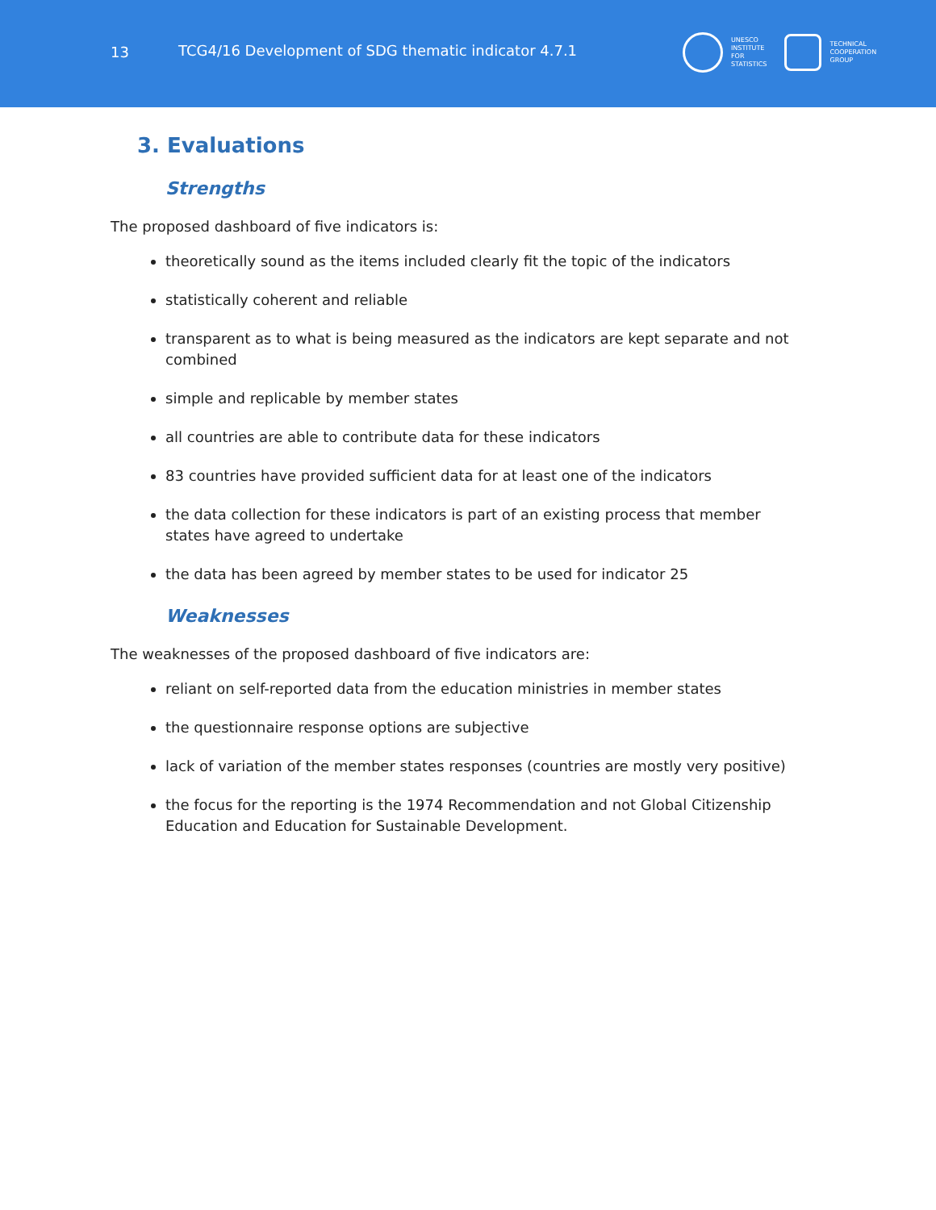13
TCG4/16 Development of SDG thematic indicator 4.7.1
UNESCO
INSTITUTE
FOR
STATISTICS
TECHNICAL
COOPERATION
GROUP
3. Evaluations
Strengths
The proposed dashboard of five indicators is:
theoretically sound as the items included clearly fit the topic of the indicators
statistically coherent and reliable
transparent as to what is being measured as the indicators are kept separate and not combined
simple and replicable by member states
all countries are able to contribute data for these indicators
83 countries have provided sufficient data for at least one of the indicators
the data collection for these indicators is part of an existing process that member states have agreed to undertake
the data has been agreed by member states to be used for indicator 25
Weaknesses
The weaknesses of the proposed dashboard of five indicators are:
reliant on self-reported data from the education ministries in member states
the questionnaire response options are subjective
lack of variation of the member states responses (countries are mostly very positive)
the focus for the reporting is the 1974 Recommendation and not Global Citizenship Education and Education for Sustainable Development.